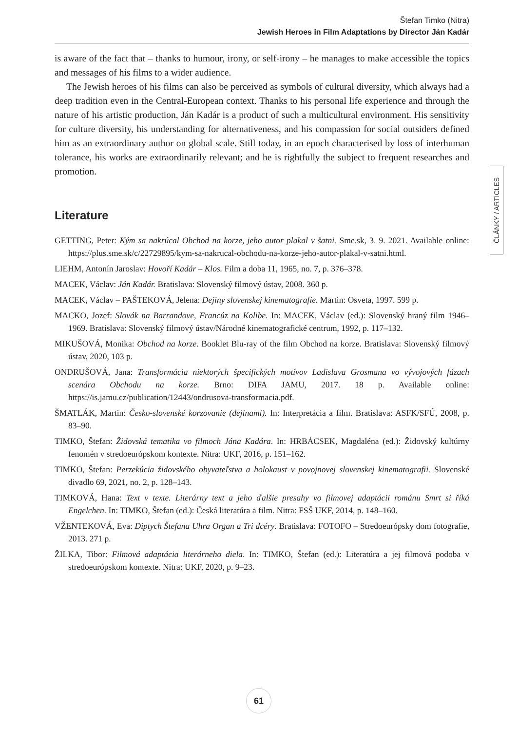Štefan Timko (Nitra)
Jewish Heroes in Film Adaptations by Director Ján Kadár
is aware of the fact that – thanks to humour, irony, or self-irony – he manages to make accessible the topics and messages of his films to a wider audience.
The Jewish heroes of his films can also be perceived as symbols of cultural diversity, which always had a deep tradition even in the Central-European context. Thanks to his personal life experience and through the nature of his artistic production, Ján Kadár is a product of such a multicultural environment. His sensitivity for culture diversity, his understanding for alternativeness, and his compassion for social outsiders defined him as an extraordinary author on global scale. Still today, in an epoch characterised by loss of interhuman tolerance, his works are extraordinarily relevant; and he is rightfully the subject to frequent researches and promotion.
Literature
GETTING, Peter: Kým sa nakrúcal Obchod na korze, jeho autor plakal v šatni. Sme.sk, 3. 9. 2021. Available online: https://plus.sme.sk/c/22729895/kym-sa-nakrucal-obchodu-na-korze-jeho-autor-plakal-v-satni.html.
LIEHM, Antonín Jaroslav: Hovoří Kadár – Klos. Film a doba 11, 1965, no. 7, p. 376–378.
MACEK, Václav: Ján Kadár. Bratislava: Slovenský filmový ústav, 2008. 360 p.
MACEK, Václav – PAŠTEKOVÁ, Jelena: Dejiny slovenskej kinematografie. Martin: Osveta, 1997. 599 p.
MACKO, Jozef: Slovák na Barrandove, Francúz na Kolibe. In: MACEK, Václav (ed.): Slovenský hraný film 1946–1969. Bratislava: Slovenský filmový ústav/Národné kinematografické centrum, 1992, p. 117–132.
MIKUŠOVÁ, Monika: Obchod na korze. Booklet Blu-ray of the film Obchod na korze. Bratislava: Slovenský filmový ústav, 2020, 103 p.
ONDRUŠOVÁ, Jana: Transformácia niektorých špecifických motívov Ladislava Grosmana vo vývojových fázach scenára Obchodu na korze. Brno: DIFA JAMU, 2017. 18 p. Available online: https://is.jamu.cz/publication/12443/ondrusova-transformacia.pdf.
ŠMATLÁK, Martin: Česko-slovenské korzovanie (dejinami). In: Interpretácia a film. Bratislava: ASFK/SFÚ, 2008, p. 83–90.
TIMKO, Štefan: Židovská tematika vo filmoch Jána Kadára. In: HRBÁCSEK, Magdaléna (ed.): Židovský kultúrny fenomén v stredoeurópskom kontexte. Nitra: UKF, 2016, p. 151–162.
TIMKO, Štefan: Perzekúcia židovského obyvateľstva a holokaust v povojnovej slovenskej kinematografii. Slovenské divadlo 69, 2021, no. 2, p. 128–143.
TIMKOVÁ, Hana: Text v texte. Literárny text a jeho ďalšie presahy vo filmovej adaptácii románu Smrt si říká Engelchen. In: TIMKO, Štefan (ed.): Česká literatúra a film. Nitra: FSŠ UKF, 2014, p. 148–160.
VŽENTEKOVÁ, Eva: Diptych Štefana Uhra Organ a Tri dcéry. Bratislava: FOTOFO – Stredoeurópsky dom fotografie, 2013. 271 p.
ŽILKA, Tibor: Filmová adaptácia literárneho diela. In: TIMKO, Štefan (ed.): Literatúra a jej filmová podoba v stredoeurópskom kontexte. Nitra: UKF, 2020, p. 9–23.
ČLÁNKY / ARTICLES
61